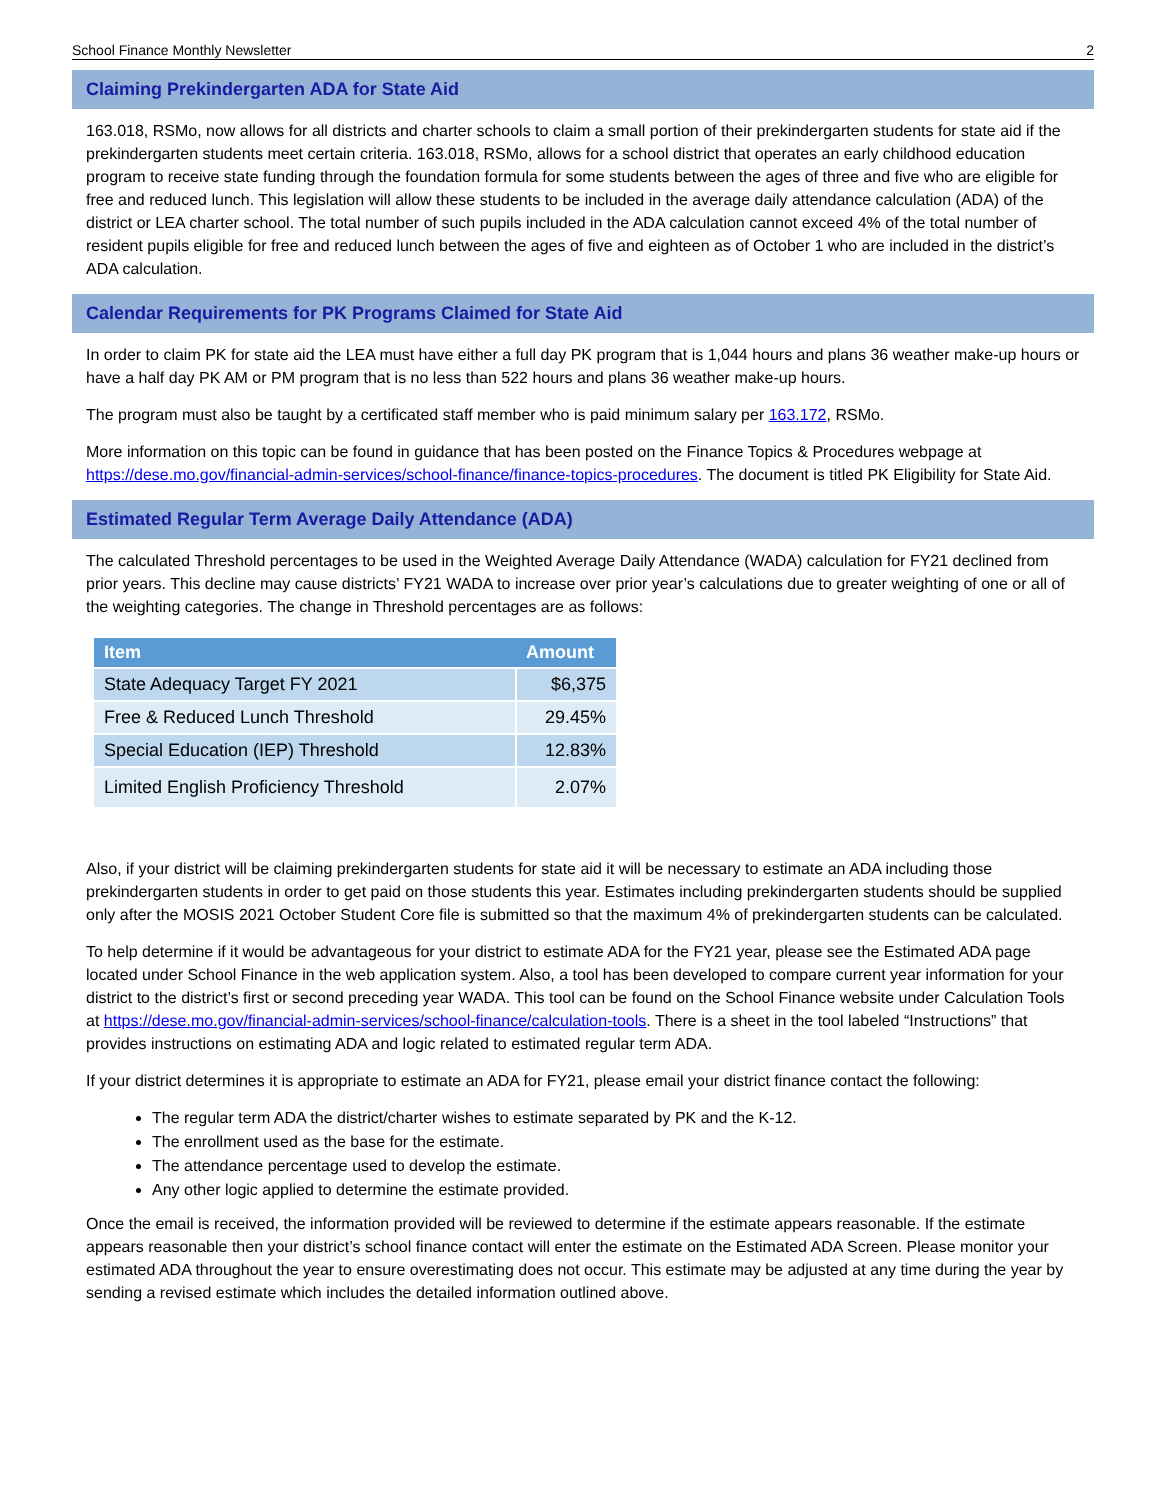School Finance Monthly Newsletter 2
Claiming Prekindergarten ADA for State Aid
163.018, RSMo, now allows for all districts and charter schools to claim a small portion of their prekindergarten students for state aid if the prekindergarten students meet certain criteria. 163.018, RSMo, allows for a school district that operates an early childhood education program to receive state funding through the foundation formula for some students between the ages of three and five who are eligible for free and reduced lunch. This legislation will allow these students to be included in the average daily attendance calculation (ADA) of the district or LEA charter school. The total number of such pupils included in the ADA calculation cannot exceed 4% of the total number of resident pupils eligible for free and reduced lunch between the ages of five and eighteen as of October 1 who are included in the district’s ADA calculation.
Calendar Requirements for PK Programs Claimed for State Aid
In order to claim PK for state aid the LEA must have either a full day PK program that is 1,044 hours and plans 36 weather make-up hours or have a half day PK AM or PM program that is no less than 522 hours and plans 36 weather make-up hours.
The program must also be taught by a certificated staff member who is paid minimum salary per 163.172, RSMo.
More information on this topic can be found in guidance that has been posted on the Finance Topics & Procedures webpage at https://dese.mo.gov/financial-admin-services/school-finance/finance-topics-procedures. The document is titled PK Eligibility for State Aid.
Estimated Regular Term Average Daily Attendance (ADA)
The calculated Threshold percentages to be used in the Weighted Average Daily Attendance (WADA) calculation for FY21 declined from prior years. This decline may cause districts’ FY21 WADA to increase over prior year’s calculations due to greater weighting of one or all of the weighting categories. The change in Threshold percentages are as follows:
| Item | Amount |
| --- | --- |
| State Adequacy Target FY 2021 | $6,375 |
| Free & Reduced Lunch Threshold | 29.45% |
| Special Education (IEP) Threshold | 12.83% |
| Limited English Proficiency Threshold | 2.07% |
Also, if your district will be claiming prekindergarten students for state aid it will be necessary to estimate an ADA including those prekindergarten students in order to get paid on those students this year. Estimates including prekindergarten students should be supplied only after the MOSIS 2021 October Student Core file is submitted so that the maximum 4% of prekindergarten students can be calculated.
To help determine if it would be advantageous for your district to estimate ADA for the FY21 year, please see the Estimated ADA page located under School Finance in the web application system. Also, a tool has been developed to compare current year information for your district to the district’s first or second preceding year WADA. This tool can be found on the School Finance website under Calculation Tools at https://dese.mo.gov/financial-admin-services/school-finance/calculation-tools. There is a sheet in the tool labeled “Instructions” that provides instructions on estimating ADA and logic related to estimated regular term ADA.
If your district determines it is appropriate to estimate an ADA for FY21, please email your district finance contact the following:
The regular term ADA the district/charter wishes to estimate separated by PK and the K-12.
The enrollment used as the base for the estimate.
The attendance percentage used to develop the estimate.
Any other logic applied to determine the estimate provided.
Once the email is received, the information provided will be reviewed to determine if the estimate appears reasonable. If the estimate appears reasonable then your district’s school finance contact will enter the estimate on the Estimated ADA Screen. Please monitor your estimated ADA throughout the year to ensure overestimating does not occur. This estimate may be adjusted at any time during the year by sending a revised estimate which includes the detailed information outlined above.